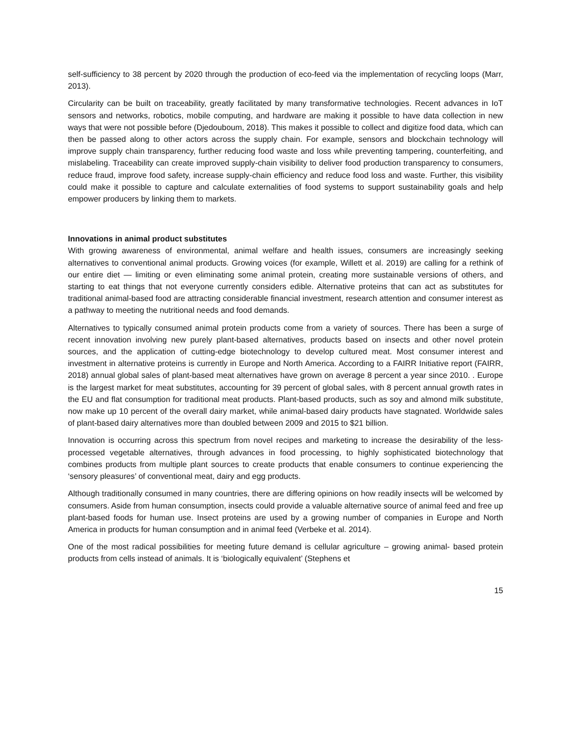self-sufficiency to 38 percent by 2020 through the production of eco-feed via the implementation of recycling loops (Marr, 2013).
Circularity can be built on traceability, greatly facilitated by many transformative technologies. Recent advances in IoT sensors and networks, robotics, mobile computing, and hardware are making it possible to have data collection in new ways that were not possible before (Djedouboum, 2018). This makes it possible to collect and digitize food data, which can then be passed along to other actors across the supply chain. For example, sensors and blockchain technology will improve supply chain transparency, further reducing food waste and loss while preventing tampering, counterfeiting, and mislabeling. Traceability can create improved supply-chain visibility to deliver food production transparency to consumers, reduce fraud, improve food safety, increase supply-chain efficiency and reduce food loss and waste. Further, this visibility could make it possible to capture and calculate externalities of food systems to support sustainability goals and help empower producers by linking them to markets.
Innovations in animal product substitutes
With growing awareness of environmental, animal welfare and health issues, consumers are increasingly seeking alternatives to conventional animal products. Growing voices (for example, Willett et al. 2019) are calling for a rethink of our entire diet — limiting or even eliminating some animal protein, creating more sustainable versions of others, and starting to eat things that not everyone currently considers edible. Alternative proteins that can act as substitutes for traditional animal-based food are attracting considerable financial investment, research attention and consumer interest as a pathway to meeting the nutritional needs and food demands.
Alternatives to typically consumed animal protein products come from a variety of sources. There has been a surge of recent innovation involving new purely plant‑based alternatives, products based on insects and other novel protein sources, and the application of cutting‑edge biotechnology to develop cultured meat. Most consumer interest and investment in alternative proteins is currently in Europe and North America. According to a FAIRR Initiative report (FAIRR, 2018) annual global sales of plant-based meat alternatives have grown on average 8 percent a year since 2010. . Europe is the largest market for meat substitutes, accounting for 39 percent of global sales, with 8 percent annual growth rates in the EU and flat consumption for traditional meat products. Plant-based products, such as soy and almond milk substitute, now make up 10 percent of the overall dairy market, while animal-based dairy products have stagnated. Worldwide sales of plant-based dairy alternatives more than doubled between 2009 and 2015 to $21 billion.
Innovation is occurring across this spectrum from novel recipes and marketing to increase the desirability of the less-processed vegetable alternatives, through advances in food processing, to highly sophisticated biotechnology that combines products from multiple plant sources to create products that enable consumers to continue experiencing the ‘sensory pleasures’ of conventional meat, dairy and egg products.
Although traditionally consumed in many countries, there are differing opinions on how readily insects will be welcomed by consumers. Aside from human consumption, insects could provide a valuable alternative source of animal feed and free up plant-based foods for human use. Insect proteins are used by a growing number of companies in Europe and North America in products for human consumption and in animal feed (Verbeke et al. 2014).
One of the most radical possibilities for meeting future demand is cellular agriculture – growing animal- based protein products from cells instead of animals. It is ‘biologically equivalent’ (Stephens et
15